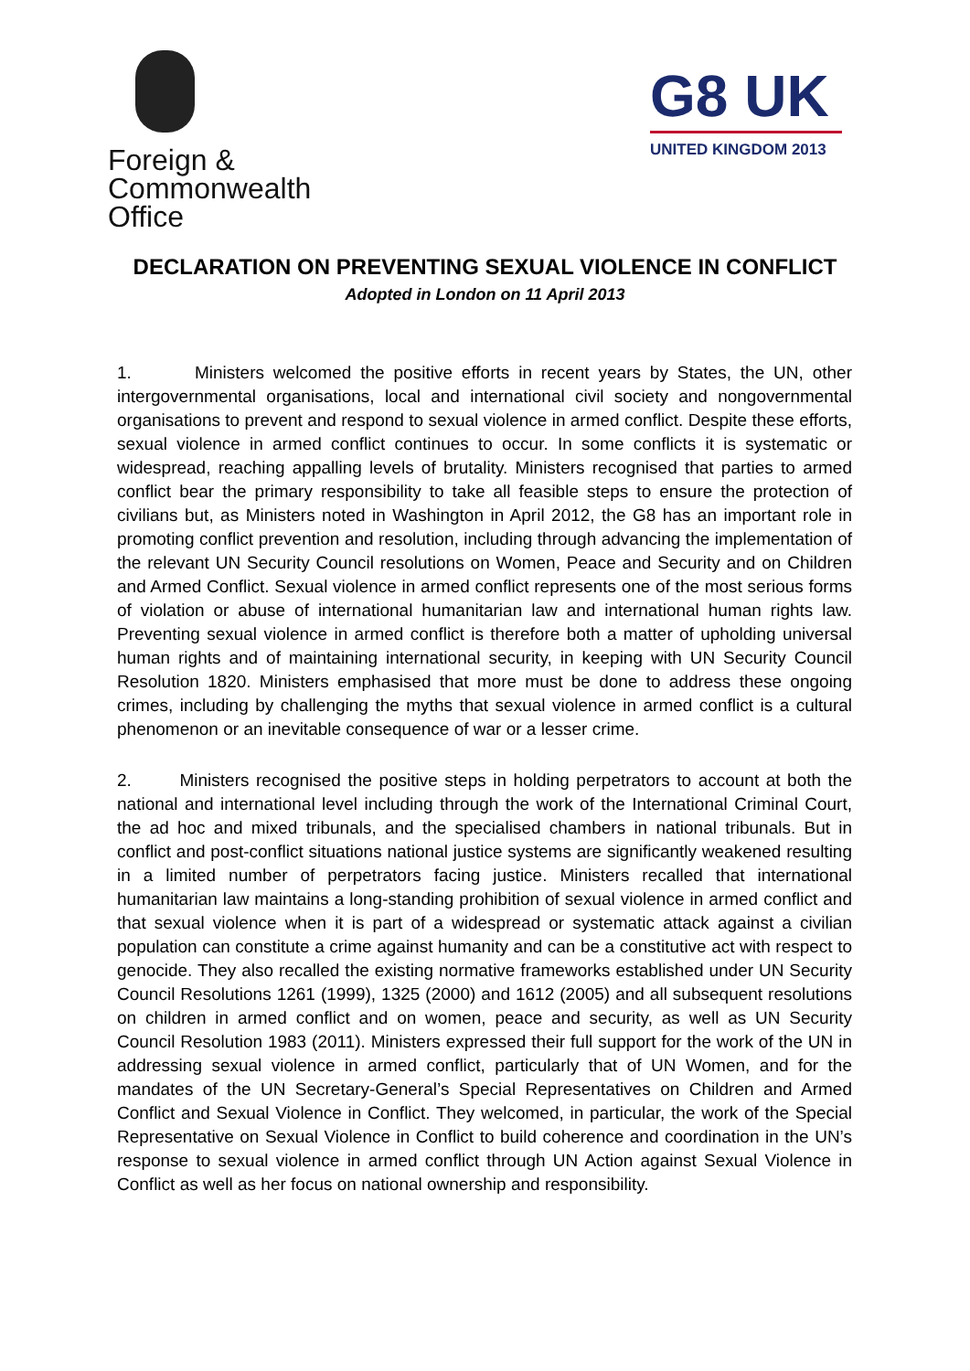Foreign &
Commonwealth
Office
G8 UK
UNITED KINGDOM 2013
DECLARATION ON PREVENTING SEXUAL VIOLENCE IN CONFLICT
Adopted in London on 11 April 2013
1. Ministers welcomed the positive efforts in recent years by States, the UN, other intergovernmental organisations, local and international civil society and nongovernmental organisations to prevent and respond to sexual violence in armed conflict. Despite these efforts, sexual violence in armed conflict continues to occur. In some conflicts it is systematic or widespread, reaching appalling levels of brutality. Ministers recognised that parties to armed conflict bear the primary responsibility to take all feasible steps to ensure the protection of civilians but, as Ministers noted in Washington in April 2012, the G8 has an important role in promoting conflict prevention and resolution, including through advancing the implementation of the relevant UN Security Council resolutions on Women, Peace and Security and on Children and Armed Conflict. Sexual violence in armed conflict represents one of the most serious forms of violation or abuse of international humanitarian law and international human rights law. Preventing sexual violence in armed conflict is therefore both a matter of upholding universal human rights and of maintaining international security, in keeping with UN Security Council Resolution 1820. Ministers emphasised that more must be done to address these ongoing crimes, including by challenging the myths that sexual violence in armed conflict is a cultural phenomenon or an inevitable consequence of war or a lesser crime.
2. Ministers recognised the positive steps in holding perpetrators to account at both the national and international level including through the work of the International Criminal Court, the ad hoc and mixed tribunals, and the specialised chambers in national tribunals. But in conflict and post-conflict situations national justice systems are significantly weakened resulting in a limited number of perpetrators facing justice. Ministers recalled that international humanitarian law maintains a long-standing prohibition of sexual violence in armed conflict and that sexual violence when it is part of a widespread or systematic attack against a civilian population can constitute a crime against humanity and can be a constitutive act with respect to genocide. They also recalled the existing normative frameworks established under UN Security Council Resolutions 1261 (1999), 1325 (2000) and 1612 (2005) and all subsequent resolutions on children in armed conflict and on women, peace and security, as well as UN Security Council Resolution 1983 (2011). Ministers expressed their full support for the work of the UN in addressing sexual violence in armed conflict, particularly that of UN Women, and for the mandates of the UN Secretary-General’s Special Representatives on Children and Armed Conflict and Sexual Violence in Conflict. They welcomed, in particular, the work of the Special Representative on Sexual Violence in Conflict to build coherence and coordination in the UN’s response to sexual violence in armed conflict through UN Action against Sexual Violence in Conflict as well as her focus on national ownership and responsibility.